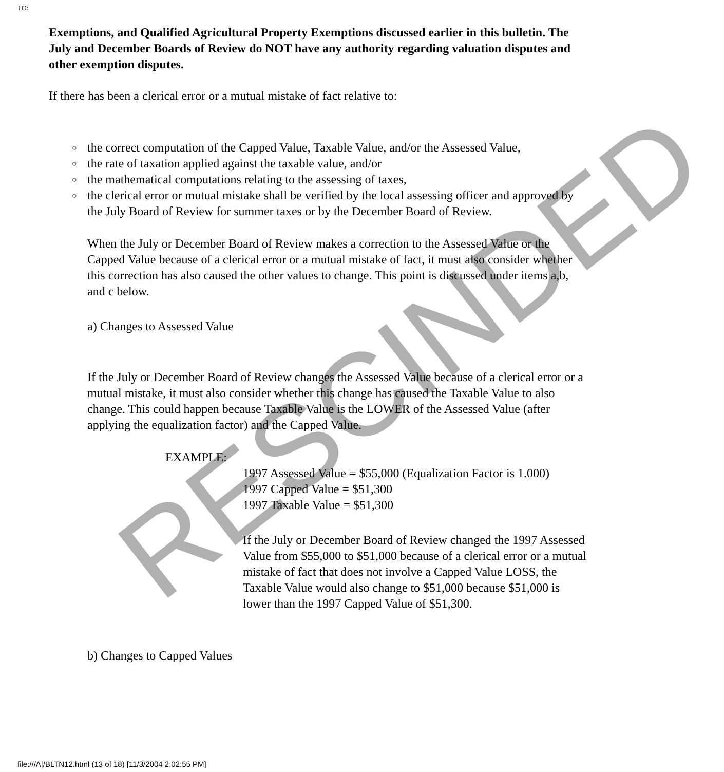RESCINDED
TO:
Exemptions, and Qualified Agricultural Property Exemptions discussed earlier in this bulletin. The July and December Boards of Review do NOT have any authority regarding valuation disputes and other exemption disputes.
If there has been a clerical error or a mutual mistake of fact relative to:
○ the correct computation of the Capped Value, Taxable Value, and/or the Assessed Value,
○ the rate of taxation applied against the taxable value, and/or
○ the mathematical computations relating to the assessing of taxes,
○ the clerical error or mutual mistake shall be verified by the local assessing officer and approved by the July Board of Review for summer taxes or by the December Board of Review.
When the July or December Board of Review makes a correction to the Assessed Value or the Capped Value because of a clerical error or a mutual mistake of fact, it must also consider whether this correction has also caused the other values to change. This point is discussed under items a,b, and c below.
a) Changes to Assessed Value
If the July or December Board of Review changes the Assessed Value because of a clerical error or a mutual mistake, it must also consider whether this change has caused the Taxable Value to also change. This could happen because Taxable Value is the LOWER of the Assessed Value (after applying the equalization factor) and the Capped Value.
EXAMPLE:
1997 Assessed Value = $55,000 (Equalization Factor is 1.000)
1997 Capped Value = $51,300
1997 Taxable Value = $51,300
If the July or December Board of Review changed the 1997 Assessed Value from $55,000 to $51,000 because of a clerical error or a mutual mistake of fact that does not involve a Capped Value LOSS, the Taxable Value would also change to $51,000 because $51,000 is lower than the 1997 Capped Value of $51,300.
b) Changes to Capped Values
file:///A|/BLTN12.html (13 of 18) [11/3/2004 2:02:55 PM]